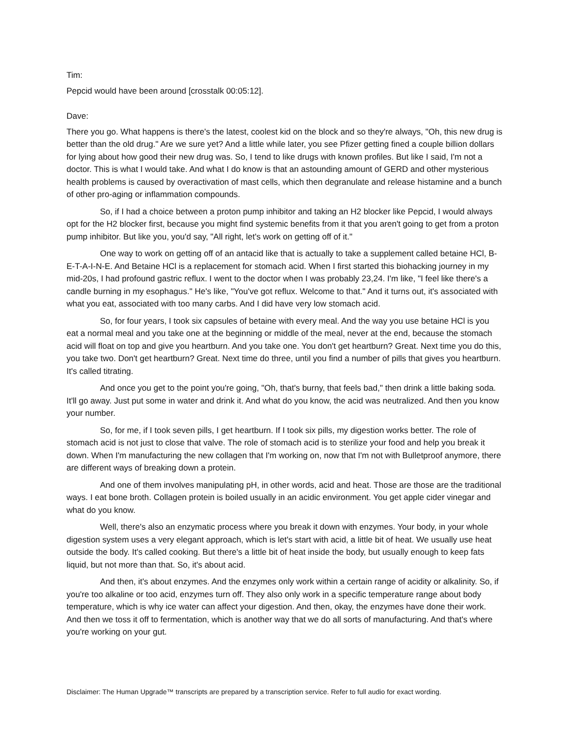Tim:
Pepcid would have been around [crosstalk 00:05:12].
Dave:
There you go. What happens is there's the latest, coolest kid on the block and so they're always, "Oh, this new drug is better than the old drug." Are we sure yet? And a little while later, you see Pfizer getting fined a couple billion dollars for lying about how good their new drug was. So, I tend to like drugs with known profiles. But like I said, I'm not a doctor. This is what I would take. And what I do know is that an astounding amount of GERD and other mysterious health problems is caused by overactivation of mast cells, which then degranulate and release histamine and a bunch of other pro-aging or inflammation compounds.
So, if I had a choice between a proton pump inhibitor and taking an H2 blocker like Pepcid, I would always opt for the H2 blocker first, because you might find systemic benefits from it that you aren't going to get from a proton pump inhibitor. But like you, you'd say, "All right, let's work on getting off of it."
One way to work on getting off of an antacid like that is actually to take a supplement called betaine HCl, B-E-T-A-I-N-E. And Betaine HCl is a replacement for stomach acid. When I first started this biohacking journey in my mid-20s, I had profound gastric reflux. I went to the doctor when I was probably 23,24. I'm like, "I feel like there's a candle burning in my esophagus." He's like, "You've got reflux. Welcome to that." And it turns out, it's associated with what you eat, associated with too many carbs. And I did have very low stomach acid.
So, for four years, I took six capsules of betaine with every meal. And the way you use betaine HCl is you eat a normal meal and you take one at the beginning or middle of the meal, never at the end, because the stomach acid will float on top and give you heartburn. And you take one. You don't get heartburn? Great. Next time you do this, you take two. Don't get heartburn? Great. Next time do three, until you find a number of pills that gives you heartburn. It's called titrating.
And once you get to the point you're going, "Oh, that's burny, that feels bad," then drink a little baking soda. It'll go away. Just put some in water and drink it. And what do you know, the acid was neutralized. And then you know your number.
So, for me, if I took seven pills, I get heartburn. If I took six pills, my digestion works better. The role of stomach acid is not just to close that valve. The role of stomach acid is to sterilize your food and help you break it down. When I'm manufacturing the new collagen that I'm working on, now that I'm not with Bulletproof anymore, there are different ways of breaking down a protein.
And one of them involves manipulating pH, in other words, acid and heat. Those are those are the traditional ways. I eat bone broth. Collagen protein is boiled usually in an acidic environment. You get apple cider vinegar and what do you know.
Well, there's also an enzymatic process where you break it down with enzymes. Your body, in your whole digestion system uses a very elegant approach, which is let's start with acid, a little bit of heat. We usually use heat outside the body. It's called cooking. But there's a little bit of heat inside the body, but usually enough to keep fats liquid, but not more than that. So, it's about acid.
And then, it's about enzymes. And the enzymes only work within a certain range of acidity or alkalinity. So, if you're too alkaline or too acid, enzymes turn off. They also only work in a specific temperature range about body temperature, which is why ice water can affect your digestion. And then, okay, the enzymes have done their work. And then we toss it off to fermentation, which is another way that we do all sorts of manufacturing. And that's where you're working on your gut.
Disclaimer: The Human Upgrade™ transcripts are prepared by a transcription service. Refer to full audio for exact wording.